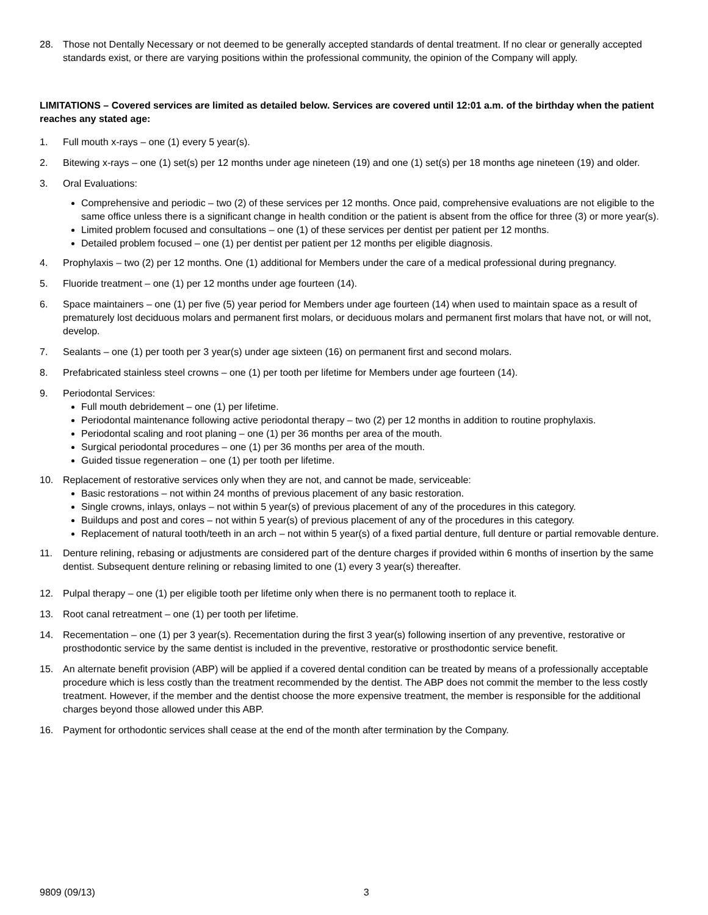28. Those not Dentally Necessary or not deemed to be generally accepted standards of dental treatment. If no clear or generally accepted standards exist, or there are varying positions within the professional community, the opinion of the Company will apply.
LIMITATIONS – Covered services are limited as detailed below. Services are covered until 12:01 a.m. of the birthday when the patient reaches any stated age:
1. Full mouth x-rays – one (1) every 5 year(s).
2. Bitewing x-rays – one (1) set(s) per 12 months under age nineteen (19) and one (1) set(s) per 18 months age nineteen (19) and older.
3. Oral Evaluations:
Comprehensive and periodic – two (2) of these services per 12 months. Once paid, comprehensive evaluations are not eligible to the same office unless there is a significant change in health condition or the patient is absent from the office for three (3) or more year(s).
Limited problem focused and consultations – one (1) of these services per dentist per patient per 12 months.
Detailed problem focused – one (1) per dentist per patient per 12 months per eligible diagnosis.
4. Prophylaxis – two (2) per 12 months. One (1) additional for Members under the care of a medical professional during pregnancy.
5. Fluoride treatment – one (1) per 12 months under age fourteen (14).
6. Space maintainers – one (1) per five (5) year period for Members under age fourteen (14) when used to maintain space as a result of prematurely lost deciduous molars and permanent first molars, or deciduous molars and permanent first molars that have not, or will not, develop.
7. Sealants – one (1) per tooth per 3 year(s) under age sixteen (16) on permanent first and second molars.
8. Prefabricated stainless steel crowns – one (1) per tooth per lifetime for Members under age fourteen (14).
9. Periodontal Services:
Full mouth debridement – one (1) per lifetime.
Periodontal maintenance following active periodontal therapy – two (2) per 12 months in addition to routine prophylaxis.
Periodontal scaling and root planing – one (1) per 36 months per area of the mouth.
Surgical periodontal procedures – one (1) per 36 months per area of the mouth.
Guided tissue regeneration – one (1) per tooth per lifetime.
10. Replacement of restorative services only when they are not, and cannot be made, serviceable:
Basic restorations – not within 24 months of previous placement of any basic restoration.
Single crowns, inlays, onlays – not within 5 year(s) of previous placement of any of the procedures in this category.
Buildups and post and cores – not within 5 year(s) of previous placement of any of the procedures in this category.
Replacement of natural tooth/teeth in an arch – not within 5 year(s) of a fixed partial denture, full denture or partial removable denture.
11. Denture relining, rebasing or adjustments are considered part of the denture charges if provided within 6 months of insertion by the same dentist. Subsequent denture relining or rebasing limited to one (1) every 3 year(s) thereafter.
12. Pulpal therapy – one (1) per eligible tooth per lifetime only when there is no permanent tooth to replace it.
13. Root canal retreatment – one (1) per tooth per lifetime.
14. Recementation – one (1) per 3 year(s). Recementation during the first 3 year(s) following insertion of any preventive, restorative or prosthodontic service by the same dentist is included in the preventive, restorative or prosthodontic service benefit.
15. An alternate benefit provision (ABP) will be applied if a covered dental condition can be treated by means of a professionally acceptable procedure which is less costly than the treatment recommended by the dentist. The ABP does not commit the member to the less costly treatment. However, if the member and the dentist choose the more expensive treatment, the member is responsible for the additional charges beyond those allowed under this ABP.
16. Payment for orthodontic services shall cease at the end of the month after termination by the Company.
9809 (09/13) 3